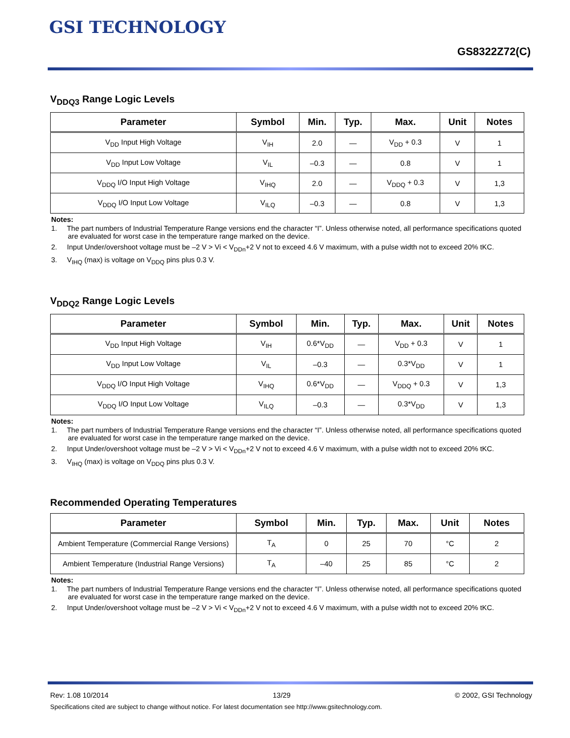GSI TECHNOLOGY
GS8322Z72(C)
V<sub>DDQ3</sub> Range Logic Levels
| Parameter | Symbol | Min. | Typ. | Max. | Unit | Notes |
| --- | --- | --- | --- | --- | --- | --- |
| V<sub>DD</sub> Input High Voltage | V<sub>IH</sub> | 2.0 | — | V<sub>DD</sub> + 0.3 | V | 1 |
| V<sub>DD</sub> Input Low Voltage | V<sub>IL</sub> | –0.3 | — | 0.8 | V | 1 |
| V<sub>DDQ</sub> I/O Input High Voltage | V<sub>IHQ</sub> | 2.0 | — | V<sub>DDQ</sub> + 0.3 | V | 1,3 |
| V<sub>DDQ</sub> I/O Input Low Voltage | V<sub>ILQ</sub> | –0.3 | — | 0.8 | V | 1,3 |
Notes:
1. The part numbers of Industrial Temperature Range versions end the character “I”. Unless otherwise noted, all performance specifications quoted are evaluated for worst case in the temperature range marked on the device.
2. Input Under/overshoot voltage must be –2 V > Vi < V<sub>DDn</sub>+2 V not to exceed 4.6 V maximum, with a pulse width not to exceed 20% tKC.
3. V<sub>IHQ</sub> (max) is voltage on V<sub>DDQ</sub> pins plus 0.3 V.
V<sub>DDQ2</sub> Range Logic Levels
| Parameter | Symbol | Min. | Typ. | Max. | Unit | Notes |
| --- | --- | --- | --- | --- | --- | --- |
| V<sub>DD</sub> Input High Voltage | V<sub>IH</sub> | 0.6*V<sub>DD</sub> | — | V<sub>DD</sub> + 0.3 | V | 1 |
| V<sub>DD</sub> Input Low Voltage | V<sub>IL</sub> | –0.3 | — | 0.3*V<sub>DD</sub> | V | 1 |
| V<sub>DDQ</sub> I/O Input High Voltage | V<sub>IHQ</sub> | 0.6*V<sub>DD</sub> | — | V<sub>DDQ</sub> + 0.3 | V | 1,3 |
| V<sub>DDQ</sub> I/O Input Low Voltage | V<sub>ILQ</sub> | –0.3 | — | 0.3*V<sub>DD</sub> | V | 1,3 |
Notes:
1. The part numbers of Industrial Temperature Range versions end the character “I”. Unless otherwise noted, all performance specifications quoted are evaluated for worst case in the temperature range marked on the device.
2. Input Under/overshoot voltage must be –2 V > Vi < V<sub>DDn</sub>+2 V not to exceed 4.6 V maximum, with a pulse width not to exceed 20% tKC.
3. V<sub>IHQ</sub> (max) is voltage on V<sub>DDQ</sub> pins plus 0.3 V.
Recommended Operating Temperatures
| Parameter | Symbol | Min. | Typ. | Max. | Unit | Notes |
| --- | --- | --- | --- | --- | --- | --- |
| Ambient Temperature (Commercial Range Versions) | T<sub>A</sub> | 0 | 25 | 70 | °C | 2 |
| Ambient Temperature (Industrial Range Versions) | T<sub>A</sub> | –40 | 25 | 85 | °C | 2 |
Notes:
1. The part numbers of Industrial Temperature Range versions end the character “I”. Unless otherwise noted, all performance specifications quoted are evaluated for worst case in the temperature range marked on the device.
2. Input Under/overshoot voltage must be –2 V > Vi < V<sub>DDn</sub>+2 V not to exceed 4.6 V maximum, with a pulse width not to exceed 20% tKC.
Rev: 1.08 10/2014 13/29 © 2002, GSI Technology
Specifications cited are subject to change without notice. For latest documentation see http://www.gsitechnology.com.